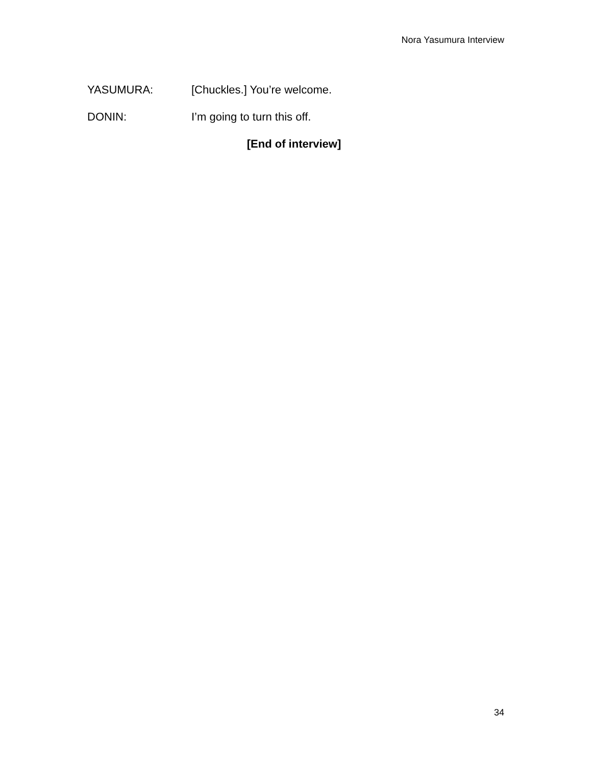Nora Yasumura Interview
YASUMURA: [Chuckles.] You’re welcome.
DONIN: I’m going to turn this off.
[End of interview]
34